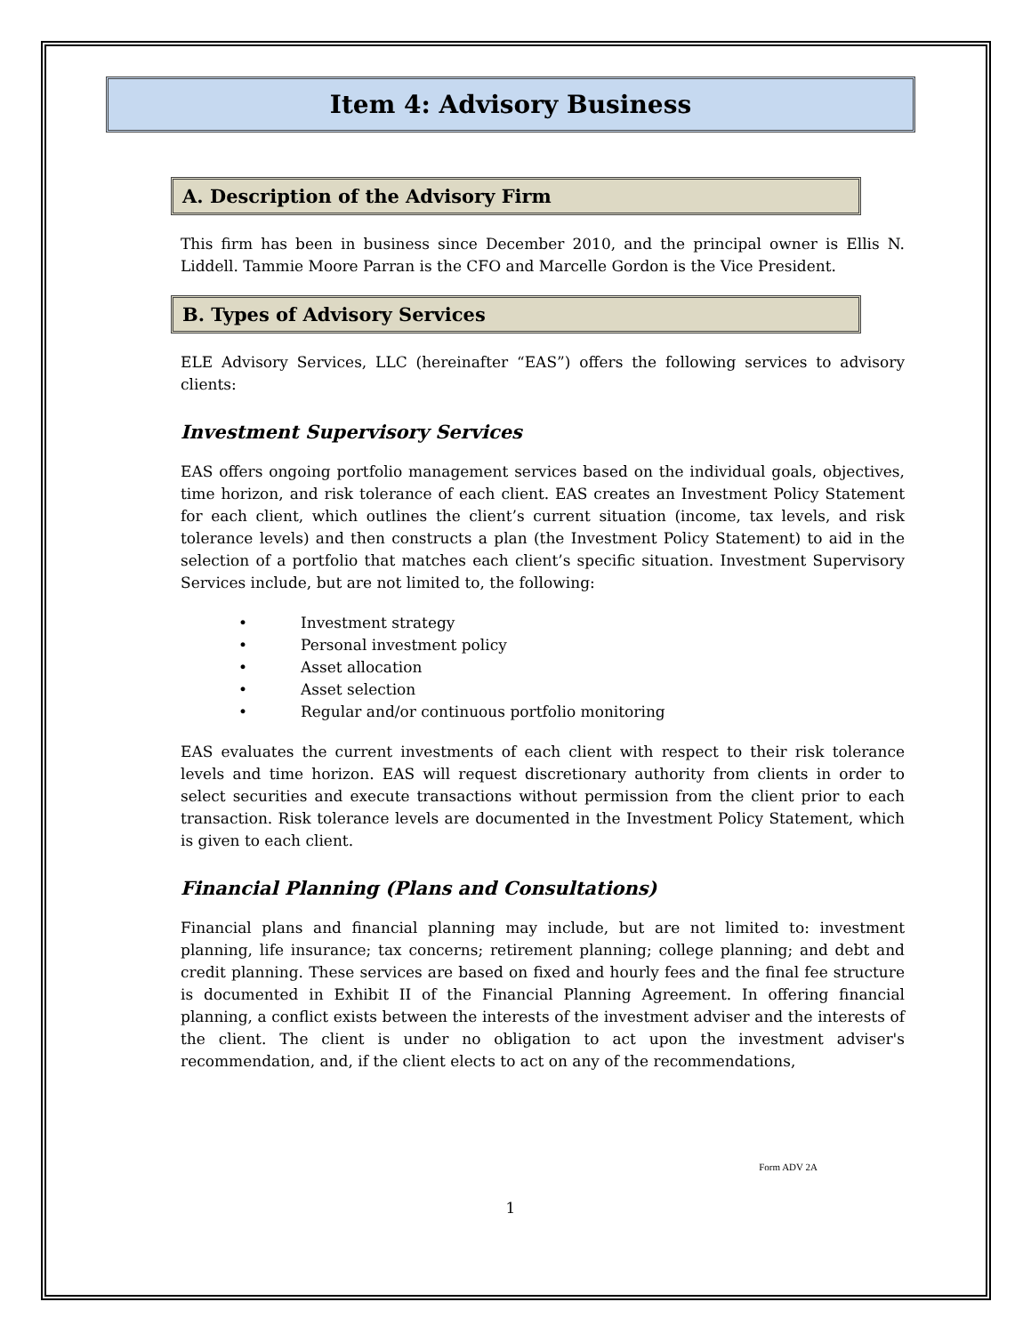Item 4: Advisory Business
A. Description of the Advisory Firm
This firm has been in business since December 2010, and the principal owner is Ellis N. Liddell. Tammie Moore Parran is the CFO and Marcelle Gordon is the Vice President.
B. Types of Advisory Services
ELE Advisory Services, LLC (hereinafter “EAS”) offers the following services to advisory clients:
Investment Supervisory Services
EAS offers ongoing portfolio management services based on the individual goals, objectives, time horizon, and risk tolerance of each client. EAS creates an Investment Policy Statement for each client, which outlines the client’s current situation (income, tax levels, and risk tolerance levels) and then constructs a plan (the Investment Policy Statement) to aid in the selection of a portfolio that matches each client’s specific situation. Investment Supervisory Services include, but are not limited to, the following:
• Investment strategy
• Personal investment policy
• Asset allocation
• Asset selection
• Regular and/or continuous portfolio monitoring
EAS evaluates the current investments of each client with respect to their risk tolerance levels and time horizon. EAS will request discretionary authority from clients in order to select securities and execute transactions without permission from the client prior to each transaction. Risk tolerance levels are documented in the Investment Policy Statement, which is given to each client.
Financial Planning (Plans and Consultations)
Financial plans and financial planning may include, but are not limited to: investment planning, life insurance; tax concerns; retirement planning; college planning; and debt and credit planning. These services are based on fixed and hourly fees and the final fee structure is documented in Exhibit II of the Financial Planning Agreement. In offering financial planning, a conflict exists between the interests of the investment adviser and the interests of the client. The client is under no obligation to act upon the investment adviser's recommendation, and, if the client elects to act on any of the recommendations,
Form ADV 2A
1